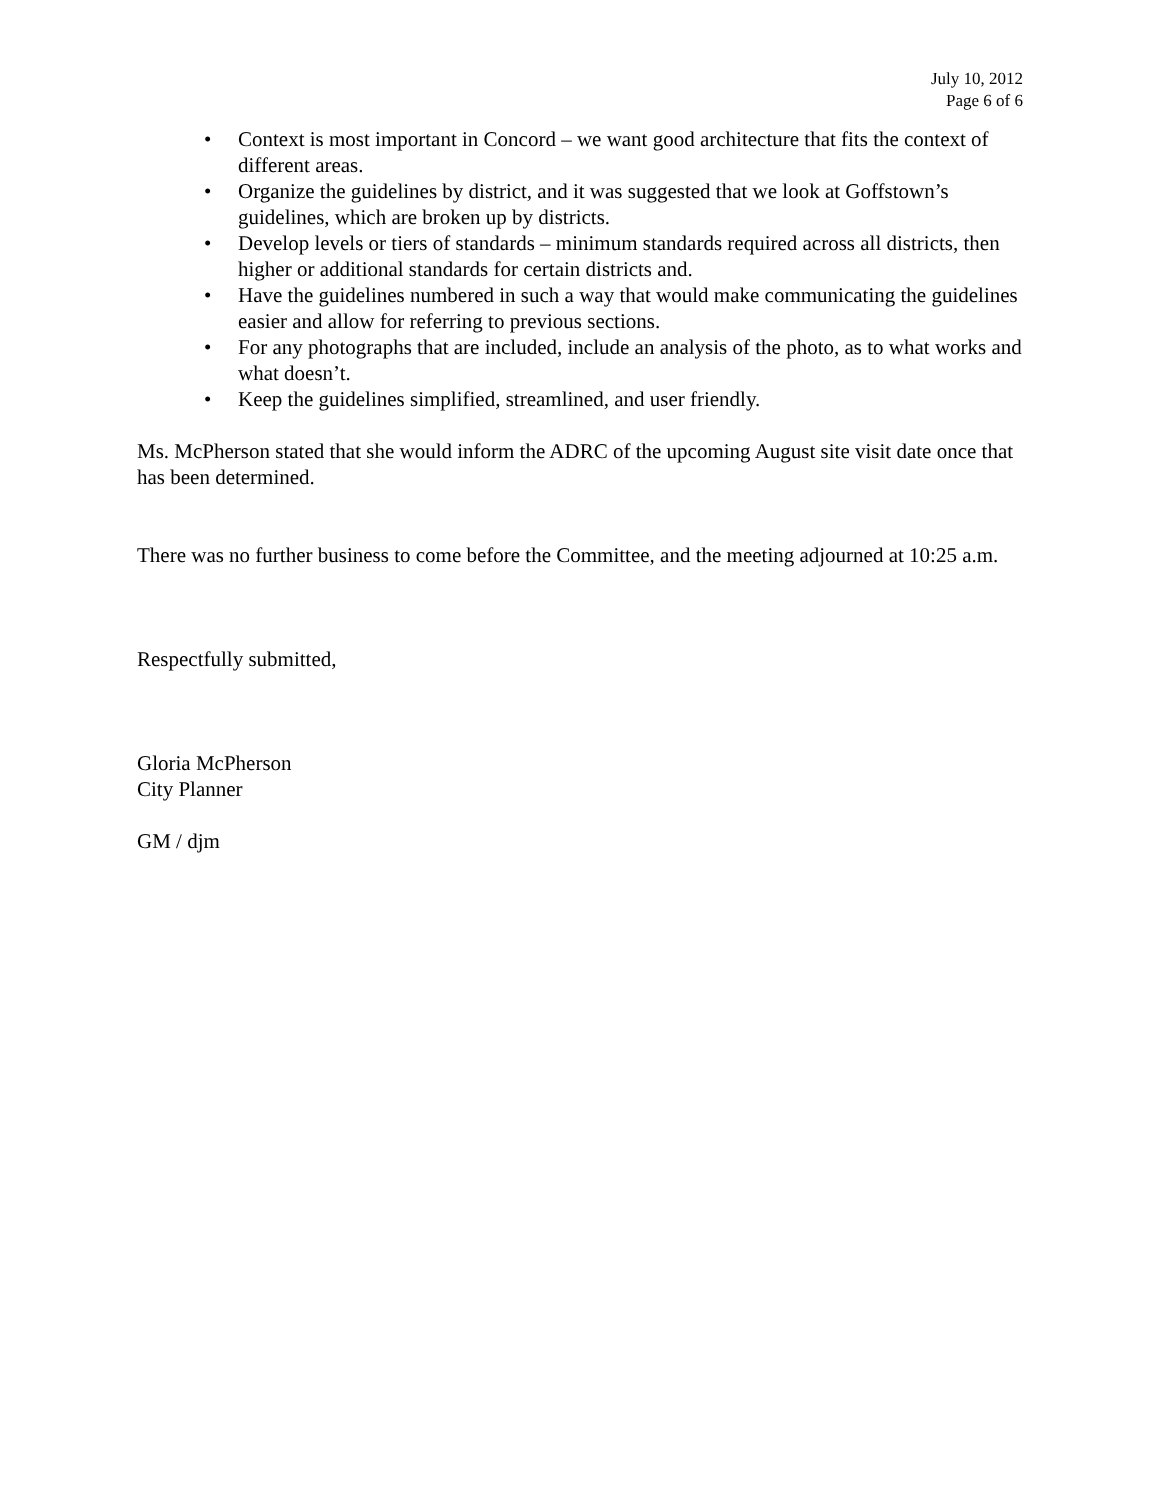July 10, 2012
Page 6 of 6
• Context is most important in Concord – we want good architecture that fits the context of different areas.
• Organize the guidelines by district, and it was suggested that we look at Goffstown’s guidelines, which are broken up by districts.
• Develop levels or tiers of standards – minimum standards required across all districts, then higher or additional standards for certain districts and.
• Have the guidelines numbered in such a way that would make communicating the guidelines easier and allow for referring to previous sections.
• For any photographs that are included, include an analysis of the photo, as to what works and what doesn’t.
• Keep the guidelines simplified, streamlined, and user friendly.
Ms. McPherson stated that she would inform the ADRC of the upcoming August site visit date once that has been determined.
There was no further business to come before the Committee, and the meeting adjourned at 10:25 a.m.
Respectfully submitted,
Gloria McPherson
City Planner
GM / djm